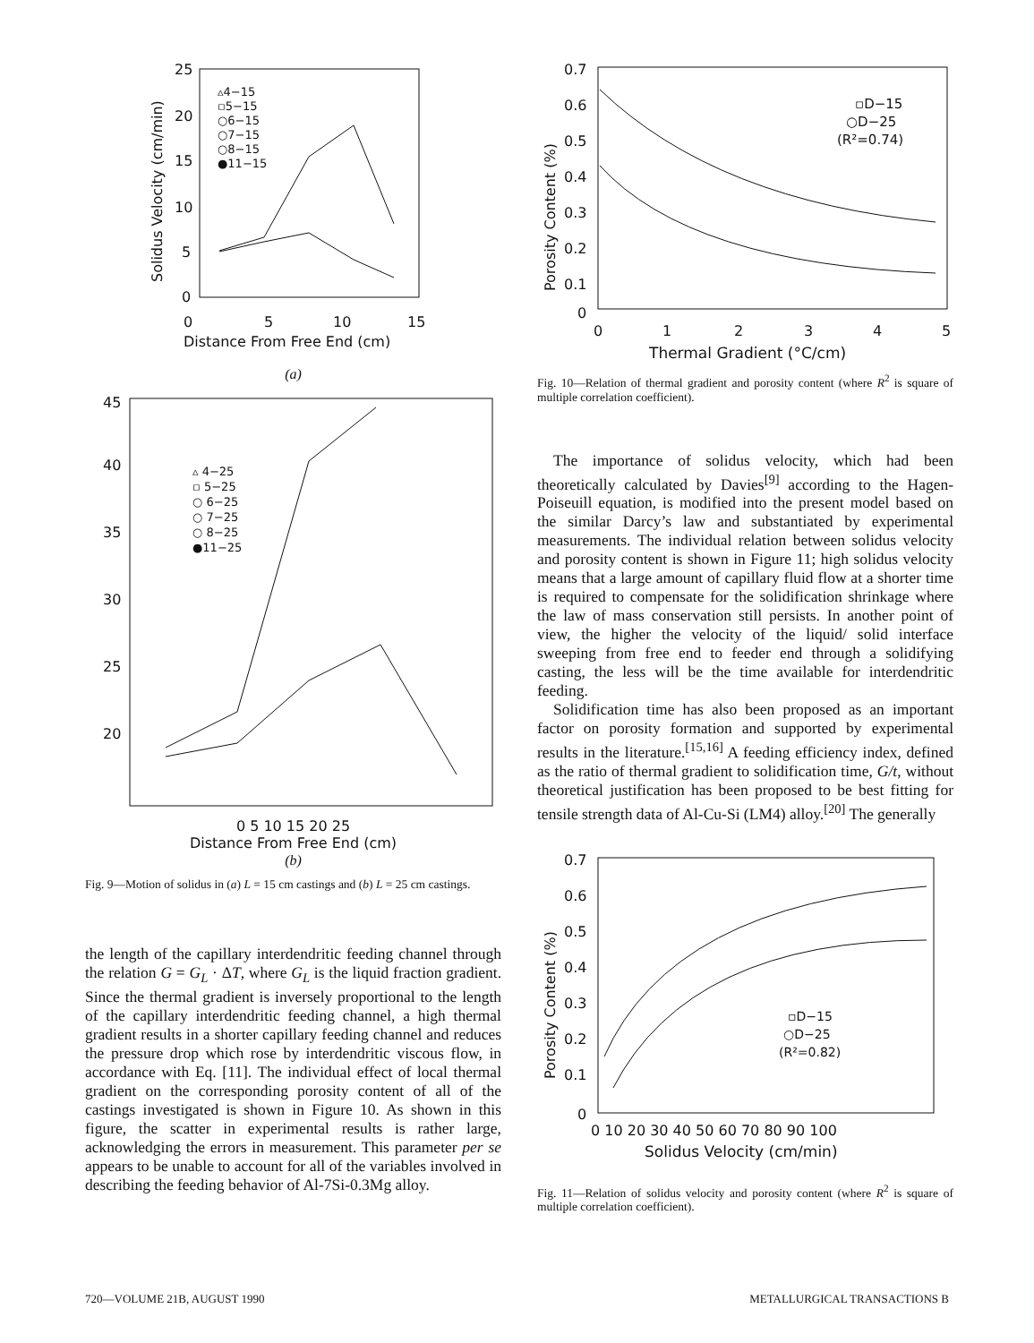25
20
15
10
5
0
0
5
10
15
Distance From Free End (cm)
Solidus Velocity (cm/min)
▵4−15
▫5−15
○6−15
○7−15
○8−15
●11−15
(a)
45
40
35
30
25
20
▵ 4−25
▫ 5−25
○ 6−25
○ 7−25
○ 8−25
●11−25
0 5 10 15 20 25
Distance From Free End (cm)
(b)
Fig. 9—Motion of solidus in (a) L = 15 cm castings and (b) L = 25 cm castings.
the length of the capillary interdendritic feeding channel through the relation G = G<sub>L</sub> · ΔT, where G<sub>L</sub> is the liquid fraction gradient. Since the thermal gradient is inversely proportional to the length of the capillary interdendritic feeding channel, a high thermal gradient results in a shorter capillary feeding channel and reduces the pressure drop which rose by interdendritic viscous flow, in accordance with Eq. [11]. The individual effect of local thermal gradient on the corresponding porosity content of all of the castings investigated is shown in Figure 10. As shown in this figure, the scatter in experimental results is rather large, acknowledging the errors in measurement. This parameter per se appears to be unable to account for all of the variables involved in describing the feeding behavior of Al-7Si-0.3Mg alloy.
0.7
0.6
0.5
0.4
0.3
0.2
0.1
0
0
1
2
3
4
5
Thermal Gradient (°C/cm)
Porosity Content (%)
▫D−15
○D−25
(R²=0.74)
Fig. 10—Relation of thermal gradient and porosity content (where R<sup>2</sup> is square of multiple correlation coefficient).
The importance of solidus velocity, which had been theoretically calculated by Davies<sup>[9]</sup> according to the Hagen-Poiseuill equation, is modified into the present model based on the similar Darcy’s law and substantiated by experimental measurements. The individual relation between solidus velocity and porosity content is shown in Figure 11; high solidus velocity means that a large amount of capillary fluid flow at a shorter time is required to compensate for the solidification shrinkage where the law of mass conservation still persists. In another point of view, the higher the velocity of the liquid/ solid interface sweeping from free end to feeder end through a solidifying casting, the less will be the time available for interdendritic feeding.
Solidification time has also been proposed as an important factor on porosity formation and supported by experimental results in the literature.<sup>[15,16]</sup> A feeding efficiency index, defined as the ratio of thermal gradient to solidification time, G/t, without theoretical justification has been proposed to be best fitting for tensile strength data of Al-Cu-Si (LM4) alloy.<sup>[20]</sup> The generally
0.7
0.6
0.5
0.4
0.3
0.2
0.1
0
0 10 20 30 40 50 60 70 80 90 100
Solidus Velocity (cm/min)
Porosity Content (%)
▫D−15
○D−25
(R²=0.82)
Fig. 11—Relation of solidus velocity and porosity content (where R<sup>2</sup> is square of multiple correlation coefficient).
720—VOLUME 21B, AUGUST 1990 METALLURGICAL TRANSACTIONS B